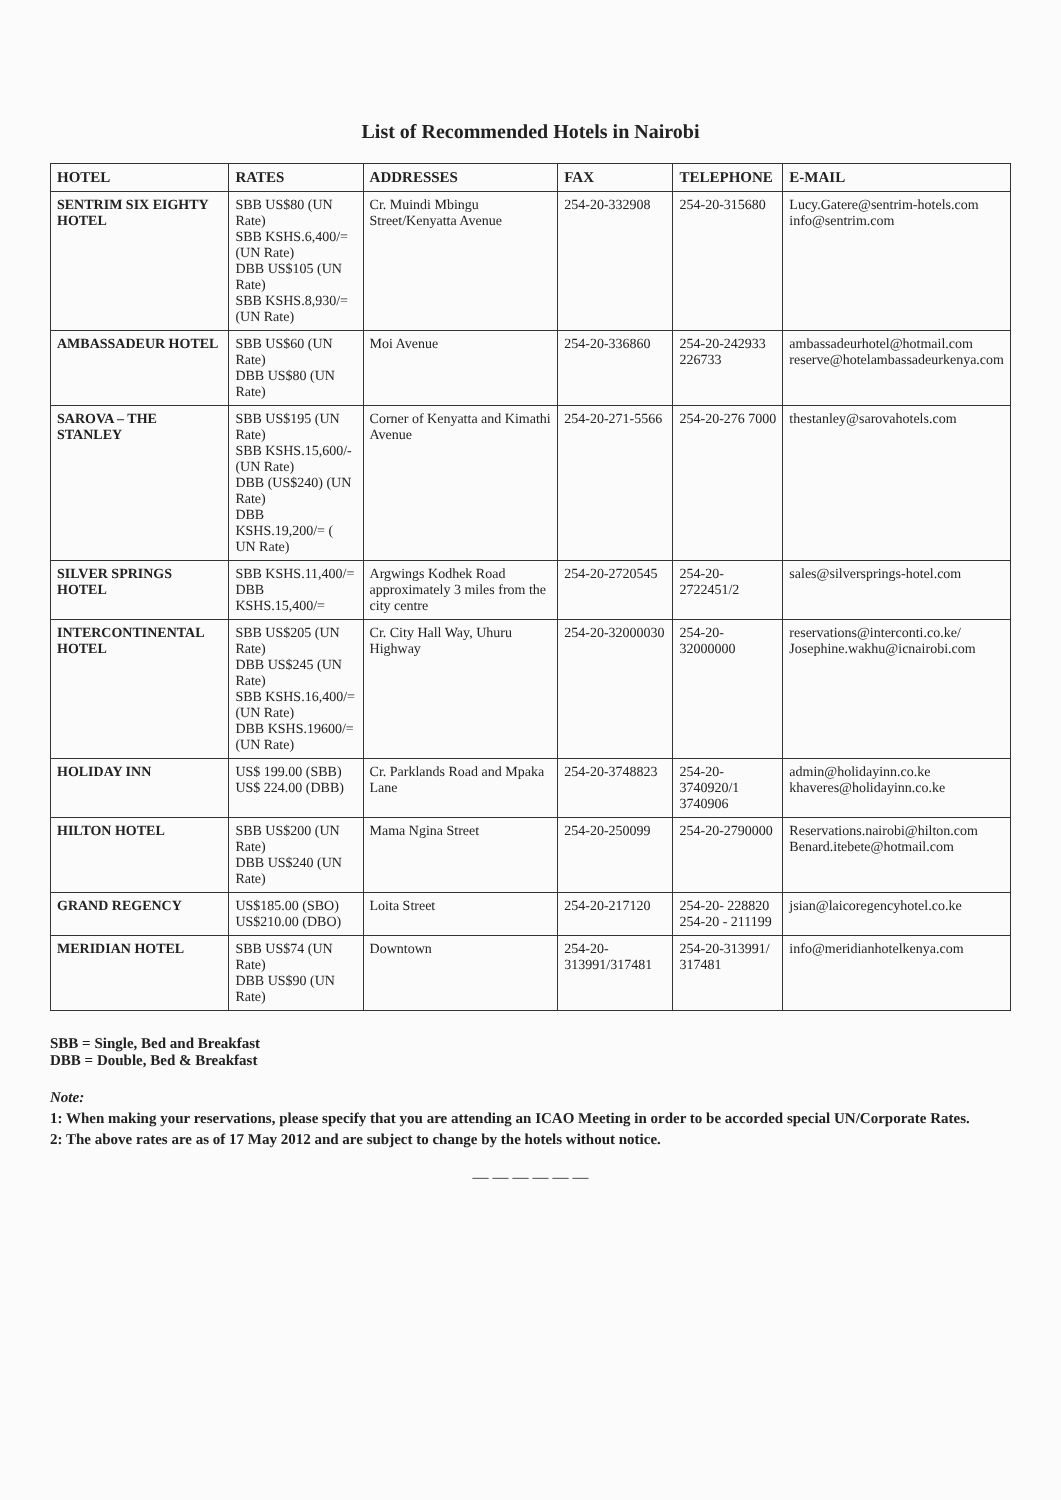List of Recommended Hotels in Nairobi
| HOTEL | RATES | ADDRESSES | FAX | TELEPHONE | E-MAIL |
| --- | --- | --- | --- | --- | --- |
| SENTRIM SIX EIGHTY HOTEL | SBB US$80 (UN Rate) SBB KSHS.6,400/= (UN Rate) DBB US$105 (UN Rate) SBB KSHS.8,930/= (UN Rate) | Cr. Muindi Mbingu Street/Kenyatta Avenue | 254-20-332908 | 254-20-315680 | Lucy.Gatere@sentrim-hotels.com info@sentrim.com |
| AMBASSADEUR HOTEL | SBB US$60 (UN Rate) DBB US$80 (UN Rate) | Moi Avenue | 254-20-336860 | 254-20-242933 226733 | ambassadeurhotel@hotmail.com reserve@hotelambassadeurkenya.com |
| SAROVA – THE STANLEY | SBB US$195 (UN Rate) SBB KSHS.15,600/- (UN Rate) DBB (US$240) (UN Rate) DBB KSHS.19,200/= ( UN Rate) | Corner of Kenyatta and Kimathi Avenue | 254-20-271-5566 | 254-20-276 7000 | thestanley@sarovahotels.com |
| SILVER SPRINGS HOTEL | SBB KSHS.11,400/= DBB KSHS.15,400/= | Argwings Kodhek Road approximately 3 miles from the city centre | 254-20-2720545 | 254-20-2722451/2 | sales@silversprings-hotel.com |
| INTERCONTINENTAL HOTEL | SBB US$205 (UN Rate) DBB US$245 (UN Rate) SBB KSHS.16,400/= (UN Rate) DBB KSHS.19600/= (UN Rate) | Cr. City Hall Way, Uhuru Highway | 254-20-32000030 | 254-20- 32000000 | reservations@interconti.co.ke/ Josephine.wakhu@icnairobi.com |
| HOLIDAY INN | US$ 199.00 (SBB) US$ 224.00 (DBB) | Cr. Parklands Road and Mpaka Lane | 254-20-3748823 | 254-20-3740920/1 3740906 | admin@holidayinn.co.ke khaveres@holidayinn.co.ke |
| HILTON HOTEL | SBB US$200 (UN Rate) DBB US$240 (UN Rate) | Mama Ngina Street | 254-20-250099 | 254-20-2790000 | Reservations.nairobi@hilton.com Benard.itebete@hotmail.com |
| GRAND REGENCY | US$185.00 (SBO) US$210.00 (DBO) | Loita Street | 254-20-217120 | 254-20- 228820 254-20 - 211199 | jsian@laicoregencyhotel.co.ke |
| MERIDIAN HOTEL | SBB US$74 (UN Rate) DBB US$90 (UN Rate) | Downtown | 254-20-313991/317481 | 254-20-313991/ 317481 | info@meridianhotelkenya.com |
SBB = Single, Bed and Breakfast
DBB = Double, Bed & Breakfast
Note:
1: When making your reservations, please specify that you are attending an ICAO Meeting in order to be accorded special UN/Corporate Rates.
2: The above rates are as of 17 May 2012 and are subject to change by the hotels without notice.
— — — — — —